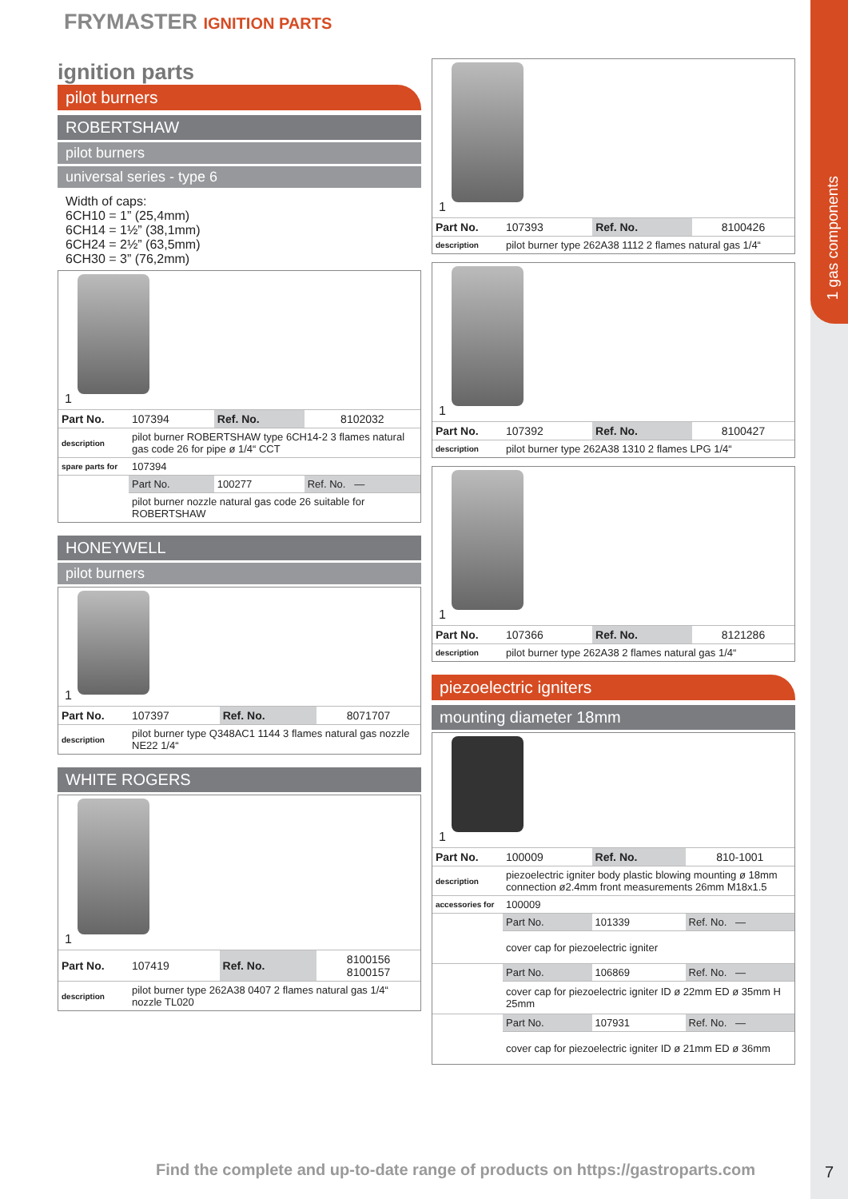1 gas components
FRYMASTER IGNITION PARTS
ignition parts
pilot burners
ROBERTSHAW
pilot burners
universal series - type 6
Width of caps:
6CH10 = 1” (25,4mm)
6CH14 = 1½” (38,1mm)
6CH24 = 2½” (63,5mm)
6CH30 = 3” (76,2mm)
1
| Part No. | 107394 | Ref. No. | 8102032 |
| description | pilot burner ROBERTSHAW type 6CH14-2 3 flames natural gas code 26 for pipe ø 1/4“ CCT | | |
| spare parts for | 107394 | | |
| | Part No. | 100277 | Ref. No. — |
| | pilot burner nozzle natural gas code 26 suitable for ROBERTSHAW | | |
HONEYWELL
pilot burners
1
| Part No. | 107397 | Ref. No. | 8071707 |
| description | pilot burner type Q348AC1 1144 3 flames natural gas nozzle NE22 1/4“ | | |
WHITE ROGERS
1
| Part No. | 107419 | Ref. No. | 8100156 8100157 |
| description | pilot burner type 262A38 0407 2 flames natural gas 1/4“ nozzle TL020 | | |
1
| Part No. | 107393 | Ref. No. | 8100426 |
| description | pilot burner type 262A38 1112 2 flames natural gas 1/4“ | | |
1
| Part No. | 107392 | Ref. No. | 8100427 |
| description | pilot burner type 262A38 1310 2 flames LPG 1/4“ | | |
1
| Part No. | 107366 | Ref. No. | 8121286 |
| description | pilot burner type 262A38 2 flames natural gas 1/4“ | | |
piezoelectric igniters
mounting diameter 18mm
1
| Part No. | 100009 | Ref. No. | 810-1001 |
| description | piezoelectric igniter body plastic blowing mounting ø 18mm connection ø2.4mm front measurements 26mm M18x1.5 | | |
| accessories for | 100009 | | |
| | Part No. | 101339 | Ref. No. — |
| | cover cap for piezoelectric igniter | | |
| | Part No. | 106869 | Ref. No. — |
| | cover cap for piezoelectric igniter ID ø 22mm ED ø 35mm H 25mm | | |
| | Part No. | 107931 | Ref. No. — |
| | cover cap for piezoelectric igniter ID ø 21mm ED ø 36mm | | |
Find the complete and up-to-date range of products on https://gastroparts.com
7